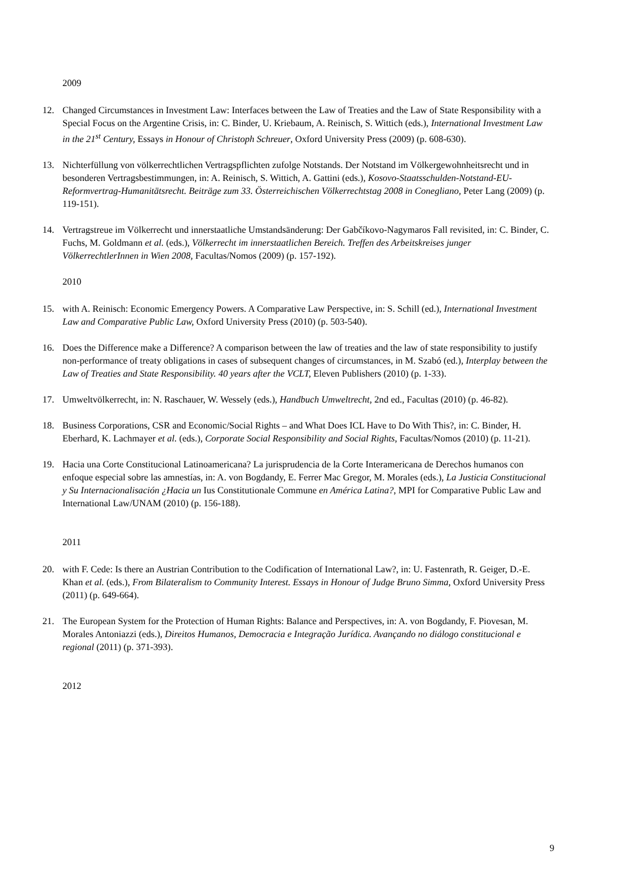2009
12. Changed Circumstances in Investment Law: Interfaces between the Law of Treaties and the Law of State Responsibility with a Special Focus on the Argentine Crisis, in: C. Binder, U. Kriebaum, A. Reinisch, S. Wittich (eds.), International Investment Law in the 21<sup>st</sup> Century, Essays in Honour of Christoph Schreuer, Oxford University Press (2009) (p. 608-630).
13. Nichterfüllung von völkerrechtlichen Vertragspflichten zufolge Notstands. Der Notstand im Völkergewohnheitsrecht und in besonderen Vertragsbestimmungen, in: A. Reinisch, S. Wittich, A. Gattini (eds.), Kosovo-Staatsschulden-Notstand-EU-Reformvertrag-Humanitätsrecht. Beiträge zum 33. Österreichischen Völkerrechtstag 2008 in Conegliano, Peter Lang (2009) (p. 119-151).
14. Vertragstreue im Völkerrecht und innerstaatliche Umstandsänderung: Der Gabčíkovo-Nagymaros Fall revisited, in: C. Binder, C. Fuchs, M. Goldmann et al. (eds.), Völkerrecht im innerstaatlichen Bereich. Treffen des Arbeitskreises junger VölkerrechtlerInnen in Wien 2008, Facultas/Nomos (2009) (p. 157-192).
2010
15. with A. Reinisch: Economic Emergency Powers. A Comparative Law Perspective, in: S. Schill (ed.), International Investment Law and Comparative Public Law, Oxford University Press (2010) (p. 503-540).
16. Does the Difference make a Difference? A comparison between the law of treaties and the law of state responsibility to justify non-performance of treaty obligations in cases of subsequent changes of circumstances, in M. Szabó (ed.), Interplay between the Law of Treaties and State Responsibility. 40 years after the VCLT, Eleven Publishers (2010) (p. 1-33).
17. Umweltvölkerrecht, in: N. Raschauer, W. Wessely (eds.), Handbuch Umweltrecht, 2nd ed., Facultas (2010) (p. 46-82).
18. Business Corporations, CSR and Economic/Social Rights – and What Does ICL Have to Do With This?, in: C. Binder, H. Eberhard, K. Lachmayer et al. (eds.), Corporate Social Responsibility and Social Rights, Facultas/Nomos (2010) (p. 11-21).
19. Hacia una Corte Constitucional Latinoamericana? La jurisprudencia de la Corte Interamericana de Derechos humanos con enfoque especial sobre las amnestías, in: A. von Bogdandy, E. Ferrer Mac Gregor, M. Morales (eds.), La Justicia Constitucional y Su Internacionalisación ¿Hacia un Ius Constitutionale Commune en América Latina?, MPI for Comparative Public Law and International Law/UNAM (2010) (p. 156-188).
2011
20. with F. Cede: Is there an Austrian Contribution to the Codification of International Law?, in: U. Fastenrath, R. Geiger, D.-E. Khan et al. (eds.), From Bilateralism to Community Interest. Essays in Honour of Judge Bruno Simma, Oxford University Press (2011) (p. 649-664).
21. The European System for the Protection of Human Rights: Balance and Perspectives, in: A. von Bogdandy, F. Piovesan, M. Morales Antoniazzi (eds.), Direitos Humanos, Democracia e Integração Jurídica. Avançando no diálogo constitucional e regional (2011) (p. 371-393).
2012
9